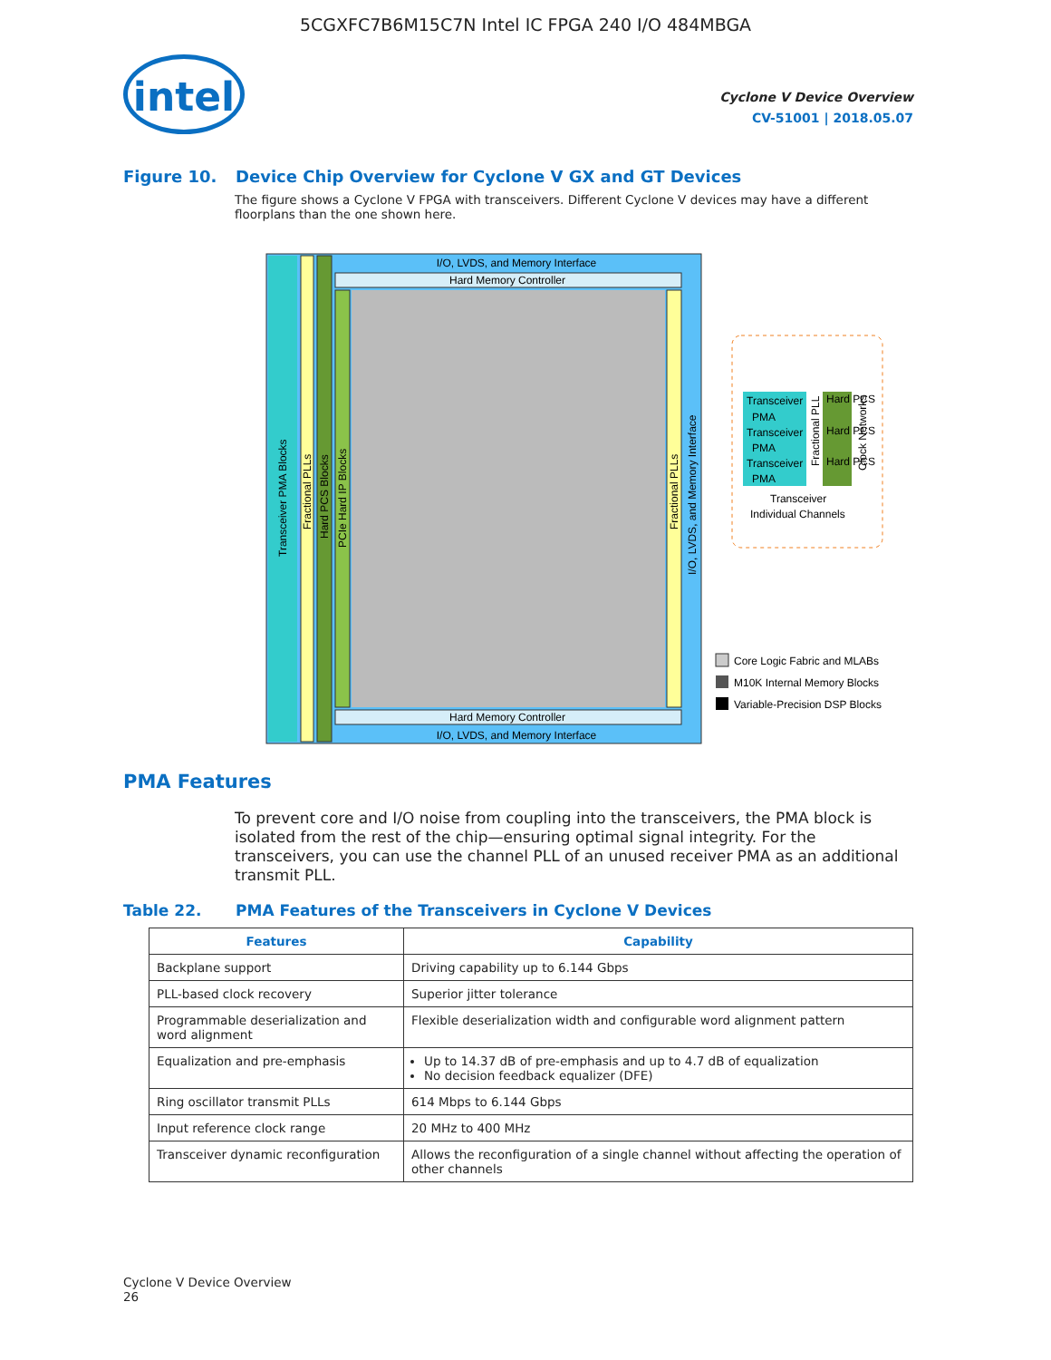5CGXFC7B6M15C7N Intel IC FPGA 240 I/O 484MBGA
intel
Cyclone V Device Overview
CV-51001 | 2018.05.07
Figure 10. Device Chip Overview for Cyclone V GX and GT Devices
The figure shows a Cyclone V FPGA with transceivers. Different Cyclone V devices may have a different floorplans than the one shown here.
I/O, LVDS, and Memory Interface
Hard Memory Controller
Hard Memory Controller
I/O, LVDS, and Memory Interface
Transceiver PMA Blocks
Fractional PLLs
Hard PCS Blocks
PCIe Hard IP Blocks
Fractional PLLs
I/O, LVDS, and Memory Interface
Transceiver
Transceiver
Transceiver
PMA
PMA
PMA
Hard PCS
Hard PCS
Hard PCS
Fractional PLL
Clock Networks
Transceiver
Individual Channels
Core Logic Fabric and MLABs
M10K Internal Memory Blocks
Variable-Precision DSP Blocks
PMA Features
To prevent core and I/O noise from coupling into the transceivers, the PMA block is isolated from the rest of the chip—ensuring optimal signal integrity. For the transceivers, you can use the channel PLL of an unused receiver PMA as an additional transmit PLL.
Table 22. PMA Features of the Transceivers in Cyclone V Devices
| Features | Capability |
| --- | --- |
| Backplane support | Driving capability up to 6.144 Gbps |
| PLL-based clock recovery | Superior jitter tolerance |
| Programmable deserialization and word alignment | Flexible deserialization width and configurable word alignment pattern |
| Equalization and pre-emphasis | Up to 14.37 dB of pre-emphasis and up to 4.7 dB of equalization No decision feedback equalizer (DFE) |
| Ring oscillator transmit PLLs | 614 Mbps to 6.144 Gbps |
| Input reference clock range | 20 MHz to 400 MHz |
| Transceiver dynamic reconfiguration | Allows the reconfiguration of a single channel without affecting the operation of other channels |
Cyclone V Device Overview
26